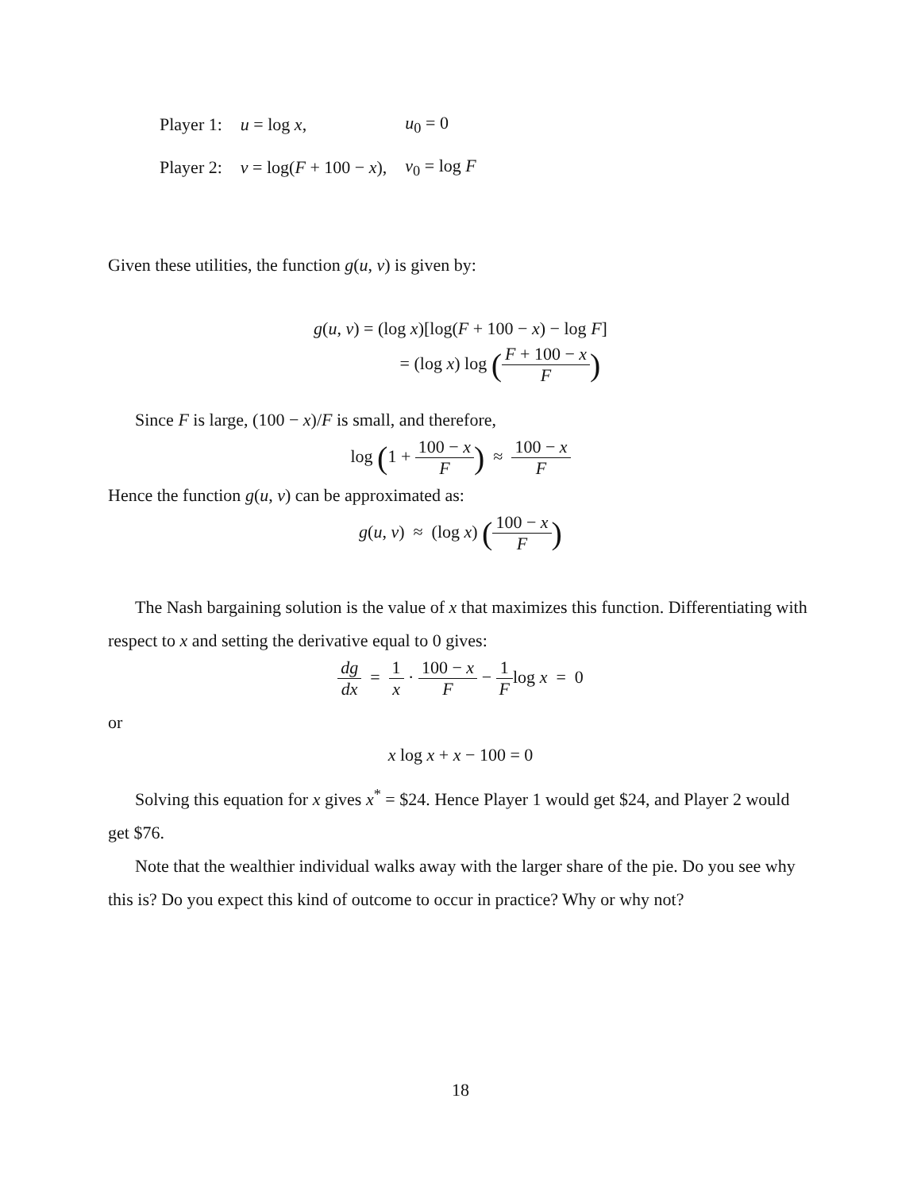| Player 1: | u = log x , | u<sub>0</sub> = 0 |
| Player 2: | v = log( F + 100 − x ), | v<sub>0</sub> = log F |
Given these utilities, the function g(u, v) is given by:
g(u, v) = (log x)[log(F + 100 − x) − log F]
= (log x) log (F + 100 − x F)
Since F is large, (100 − x)/F is small, and therefore,
log (1 + 100 − x F) ≈ 100 − x F
Hence the function g(u, v) can be approximated as:
g(u, v) ≈ (log x) (100 − x F)
The Nash bargaining solution is the value of x that maximizes this function. Differentiating with respect to x and setting the derivative equal to 0 gives:
dg dx = 1 x · 100 − x F − 1 Flog x = 0
or
x log x + x − 100 = 0
Solving this equation for x gives x<sup>*</sup> = $24. Hence Player 1 would get $24, and Player 2 would get $76.
Note that the wealthier individual walks away with the larger share of the pie. Do you see why this is? Do you expect this kind of outcome to occur in practice? Why or why not?
18